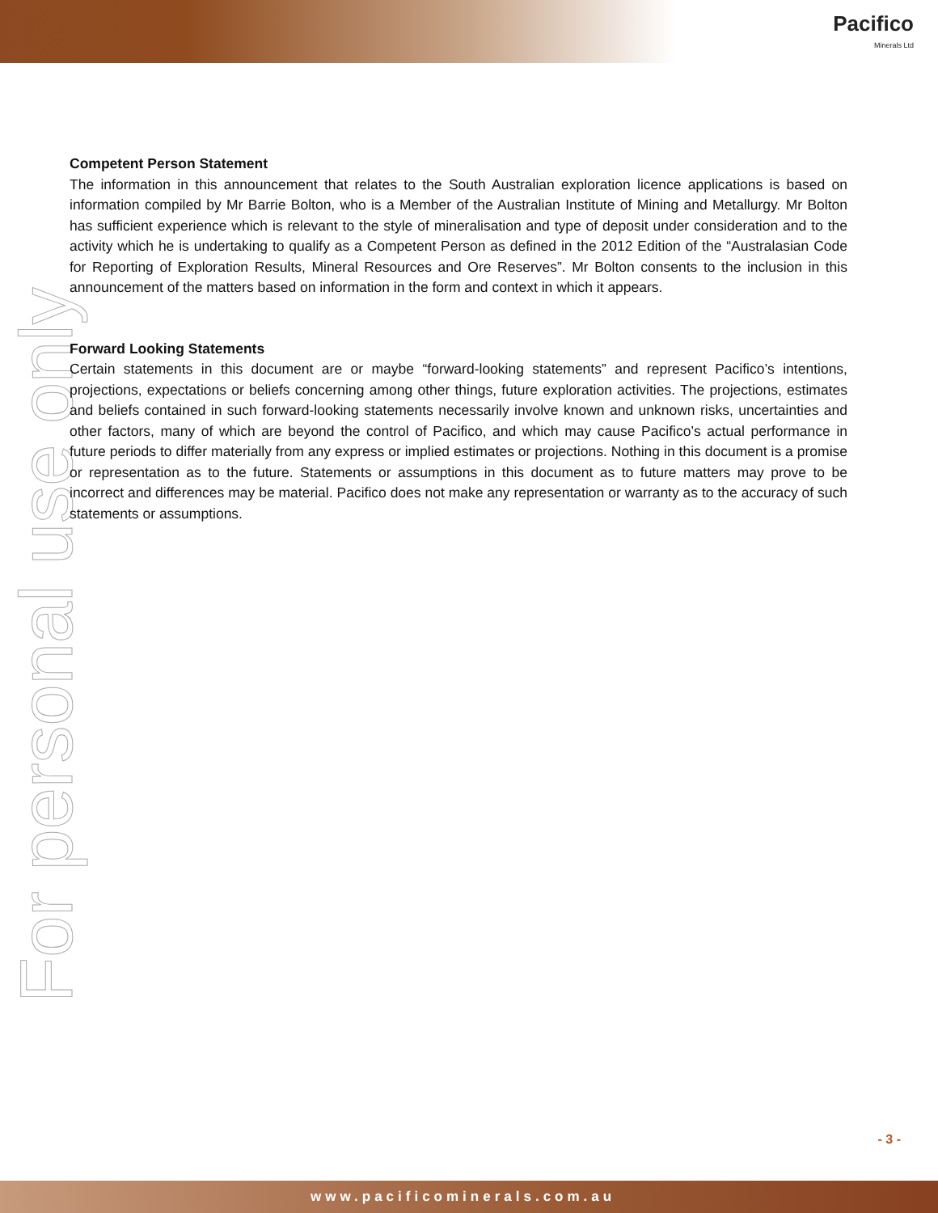Pacifico
Minerals Ltd
For personal use only
Competent Person Statement
The information in this announcement that relates to the South Australian exploration licence applications is based on information compiled by Mr Barrie Bolton, who is a Member of the Australian Institute of Mining and Metallurgy. Mr Bolton has sufficient experience which is relevant to the style of mineralisation and type of deposit under consideration and to the activity which he is undertaking to qualify as a Competent Person as defined in the 2012 Edition of the “Australasian Code for Reporting of Exploration Results, Mineral Resources and Ore Reserves”. Mr Bolton consents to the inclusion in this announcement of the matters based on information in the form and context in which it appears.
Forward Looking Statements
Certain statements in this document are or maybe “forward-looking statements” and represent Pacifico’s intentions, projections, expectations or beliefs concerning among other things, future exploration activities. The projections, estimates and beliefs contained in such forward-looking statements necessarily involve known and unknown risks, uncertainties and other factors, many of which are beyond the control of Pacifico, and which may cause Pacifico’s actual performance in future periods to differ materially from any express or implied estimates or projections. Nothing in this document is a promise or representation as to the future. Statements or assumptions in this document as to future matters may prove to be incorrect and differences may be material. Pacifico does not make any representation or warranty as to the accuracy of such statements or assumptions.
- 3 -
www.pacificominerals.com.au